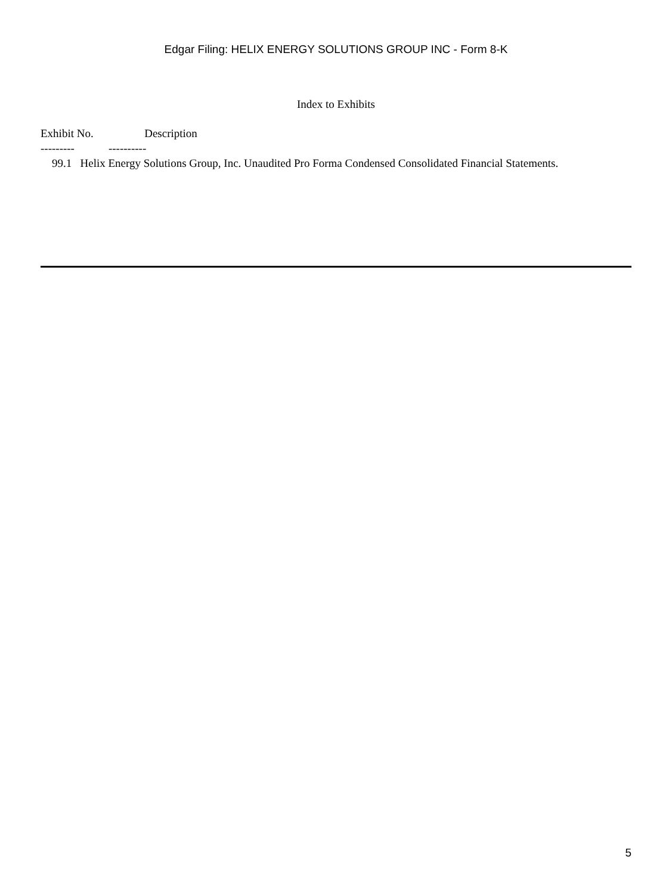Edgar Filing: HELIX ENERGY SOLUTIONS GROUP INC - Form 8-K
Index to Exhibits
Exhibit No. Description
--------- ----------
99.1 Helix Energy Solutions Group, Inc. Unaudited Pro Forma Condensed Consolidated Financial Statements.
5